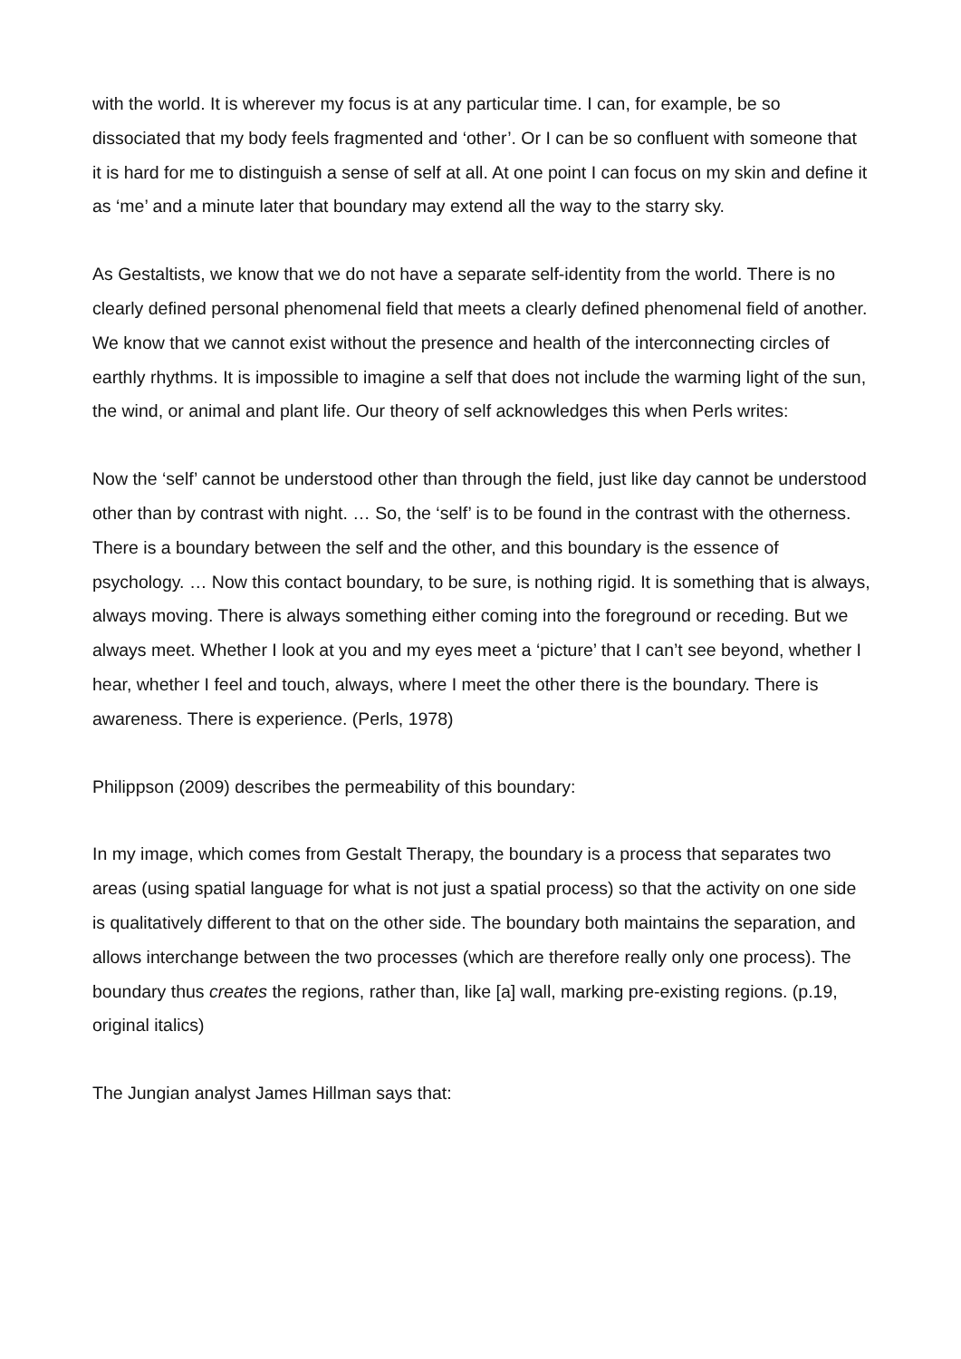with the world. It is wherever my focus is at any particular time. I can, for example, be so dissociated that my body feels fragmented and ‘other’. Or I can be so confluent with someone that it is hard for me to distinguish a sense of self at all. At one point I can focus on my skin and define it as ‘me’ and a minute later that boundary may extend all the way to the starry sky.
As Gestaltists, we know that we do not have a separate self-identity from the world. There is no clearly defined personal phenomenal field that meets a clearly defined phenomenal field of another. We know that we cannot exist without the presence and health of the interconnecting circles of earthly rhythms. It is impossible to imagine a self that does not include the warming light of the sun, the wind, or animal and plant life. Our theory of self acknowledges this when Perls writes:
Now the ‘self’ cannot be understood other than through the field, just like day cannot be understood other than by contrast with night. … So, the ‘self’ is to be found in the contrast with the otherness. There is a boundary between the self and the other, and this boundary is the essence of psychology. … Now this contact boundary, to be sure, is nothing rigid. It is something that is always, always moving. There is always something either coming into the foreground or receding. But we always meet. Whether I look at you and my eyes meet a ‘picture’ that I can’t see beyond, whether I hear, whether I feel and touch, always, where I meet the other there is the boundary. There is awareness. There is experience. (Perls, 1978)
Philippson (2009) describes the permeability of this boundary:
In my image, which comes from Gestalt Therapy, the boundary is a process that separates two areas (using spatial language for what is not just a spatial process) so that the activity on one side is qualitatively different to that on the other side. The boundary both maintains the separation, and allows interchange between the two processes (which are therefore really only one process). The boundary thus creates the regions, rather than, like [a] wall, marking pre-existing regions. (p.19, original italics)
The Jungian analyst James Hillman says that: